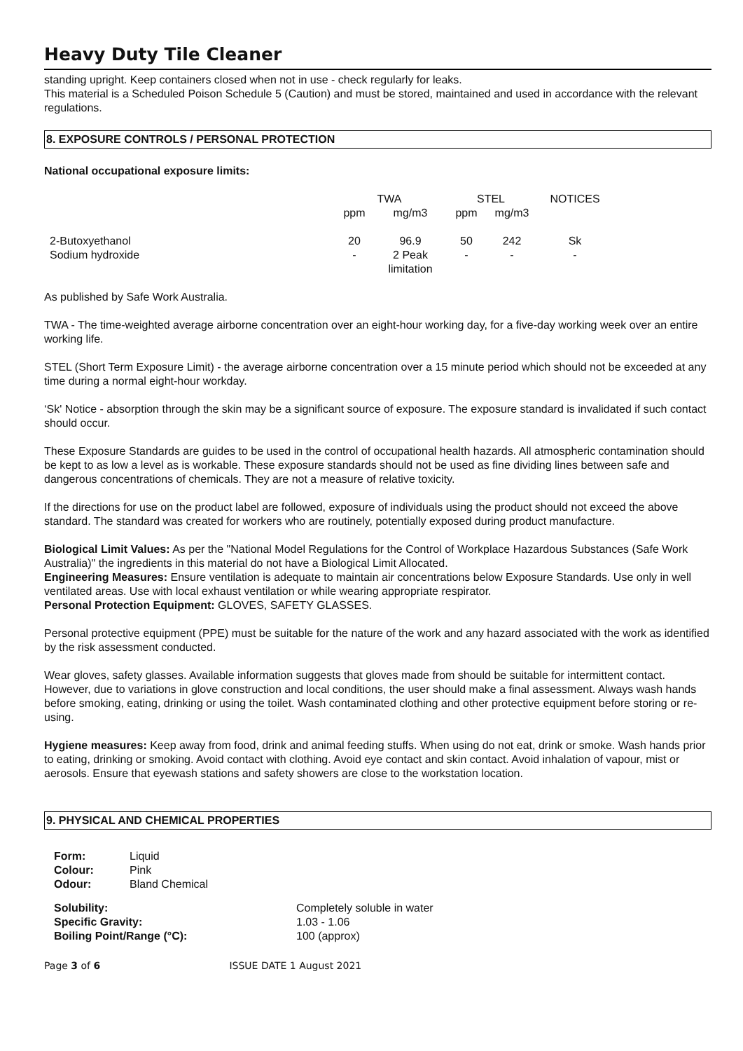Heavy Duty Tile Cleaner
standing upright. Keep containers closed when not in use - check regularly for leaks.
This material is a Scheduled Poison Schedule 5 (Caution) and must be stored, maintained and used in accordance with the relevant regulations.
8. EXPOSURE CONTROLS / PERSONAL PROTECTION
National occupational exposure limits:
| | TWA | | STEL | | NOTICES |
| | ppm | mg/m3 | ppm | mg/m3 | |
| 2-Butoxyethanol | 20 | 96.9 | 50 | 242 | Sk |
| Sodium hydroxide | - | 2 Peak limitation | - | - | - |
As published by Safe Work Australia.
TWA - The time-weighted average airborne concentration over an eight-hour working day, for a five-day working week over an entire working life.
STEL (Short Term Exposure Limit) - the average airborne concentration over a 15 minute period which should not be exceeded at any time during a normal eight-hour workday.
‘Sk' Notice - absorption through the skin may be a significant source of exposure. The exposure standard is invalidated if such contact should occur.
These Exposure Standards are guides to be used in the control of occupational health hazards. All atmospheric contamination should be kept to as low a level as is workable. These exposure standards should not be used as fine dividing lines between safe and dangerous concentrations of chemicals. They are not a measure of relative toxicity.
If the directions for use on the product label are followed, exposure of individuals using the product should not exceed the above standard. The standard was created for workers who are routinely, potentially exposed during product manufacture.
Biological Limit Values: As per the "National Model Regulations for the Control of Workplace Hazardous Substances (Safe Work Australia)" the ingredients in this material do not have a Biological Limit Allocated.
Engineering Measures: Ensure ventilation is adequate to maintain air concentrations below Exposure Standards. Use only in well ventilated areas. Use with local exhaust ventilation or while wearing appropriate respirator.
Personal Protection Equipment: GLOVES, SAFETY GLASSES.
Personal protective equipment (PPE) must be suitable for the nature of the work and any hazard associated with the work as identified by the risk assessment conducted.
Wear gloves, safety glasses. Available information suggests that gloves made from should be suitable for intermittent contact. However, due to variations in glove construction and local conditions, the user should make a final assessment. Always wash hands before smoking, eating, drinking or using the toilet. Wash contaminated clothing and other protective equipment before storing or re-using.
Hygiene measures: Keep away from food, drink and animal feeding stuffs. When using do not eat, drink or smoke. Wash hands prior to eating, drinking or smoking. Avoid contact with clothing. Avoid eye contact and skin contact. Avoid inhalation of vapour, mist or aerosols. Ensure that eyewash stations and safety showers are close to the workstation location.
9. PHYSICAL AND CHEMICAL PROPERTIES
| Form: | Liquid |
| Colour: | Pink |
| Odour: | Bland Chemical |
| Solubility: | Completely soluble in water |
| Specific Gravity: | 1.03 - 1.06 |
| Boiling Point/Range (°C): | 100 (approx) |
Page 3 of 6 ISSUE DATE 1 August 2021